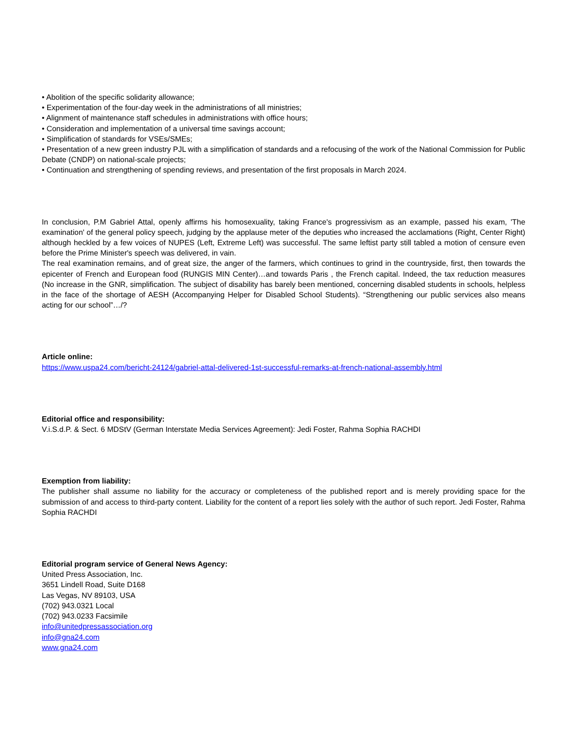• Abolition of the specific solidarity allowance;
• Experimentation of the four-day week in the administrations of all ministries;
• Alignment of maintenance staff schedules in administrations with office hours;
• Consideration and implementation of a universal time savings account;
• Simplification of standards for VSEs/SMEs;
• Presentation of a new green industry PJL with a simplification of standards and a refocusing of the work of the National Commission for Public Debate (CNDP) on national-scale projects;
• Continuation and strengthening of spending reviews, and presentation of the first proposals in March 2024.
In conclusion, P.M Gabriel Attal, openly affirms his homosexuality, taking France's progressivism as an example, passed his exam, 'The examination' of the general policy speech, judging by the applause meter of the deputies who increased the acclamations (Right, Center Right) although heckled by a few voices of NUPES (Left, Extreme Left) was successful. The same leftist party still tabled a motion of censure even before the Prime Minister's speech was delivered, in vain.
The real examination remains, and of great size, the anger of the farmers, which continues to grind in the countryside, first, then towards the epicenter of French and European food (RUNGIS MIN Center)…and towards Paris , the French capital. Indeed, the tax reduction measures (No increase in the GNR, simplification. The subject of disability has barely been mentioned, concerning disabled students in schools, helpless in the face of the shortage of AESH (Accompanying Helper for Disabled School Students). “Strengthening our public services also means acting for our school”…/?
Article online:
https://www.uspa24.com/bericht-24124/gabriel-attal-delivered-1st-successful-remarks-at-french-national-assembly.html
Editorial office and responsibility:
V.i.S.d.P. & Sect. 6 MDStV (German Interstate Media Services Agreement): Jedi Foster, Rahma Sophia RACHDI
Exemption from liability:
The publisher shall assume no liability for the accuracy or completeness of the published report and is merely providing space for the submission of and access to third-party content. Liability for the content of a report lies solely with the author of such report. Jedi Foster, Rahma Sophia RACHDI
Editorial program service of General News Agency:
United Press Association, Inc.
3651 Lindell Road, Suite D168
Las Vegas, NV 89103, USA
(702) 943.0321 Local
(702) 943.0233 Facsimile
info@unitedpressassociation.org
info@gna24.com
www.gna24.com